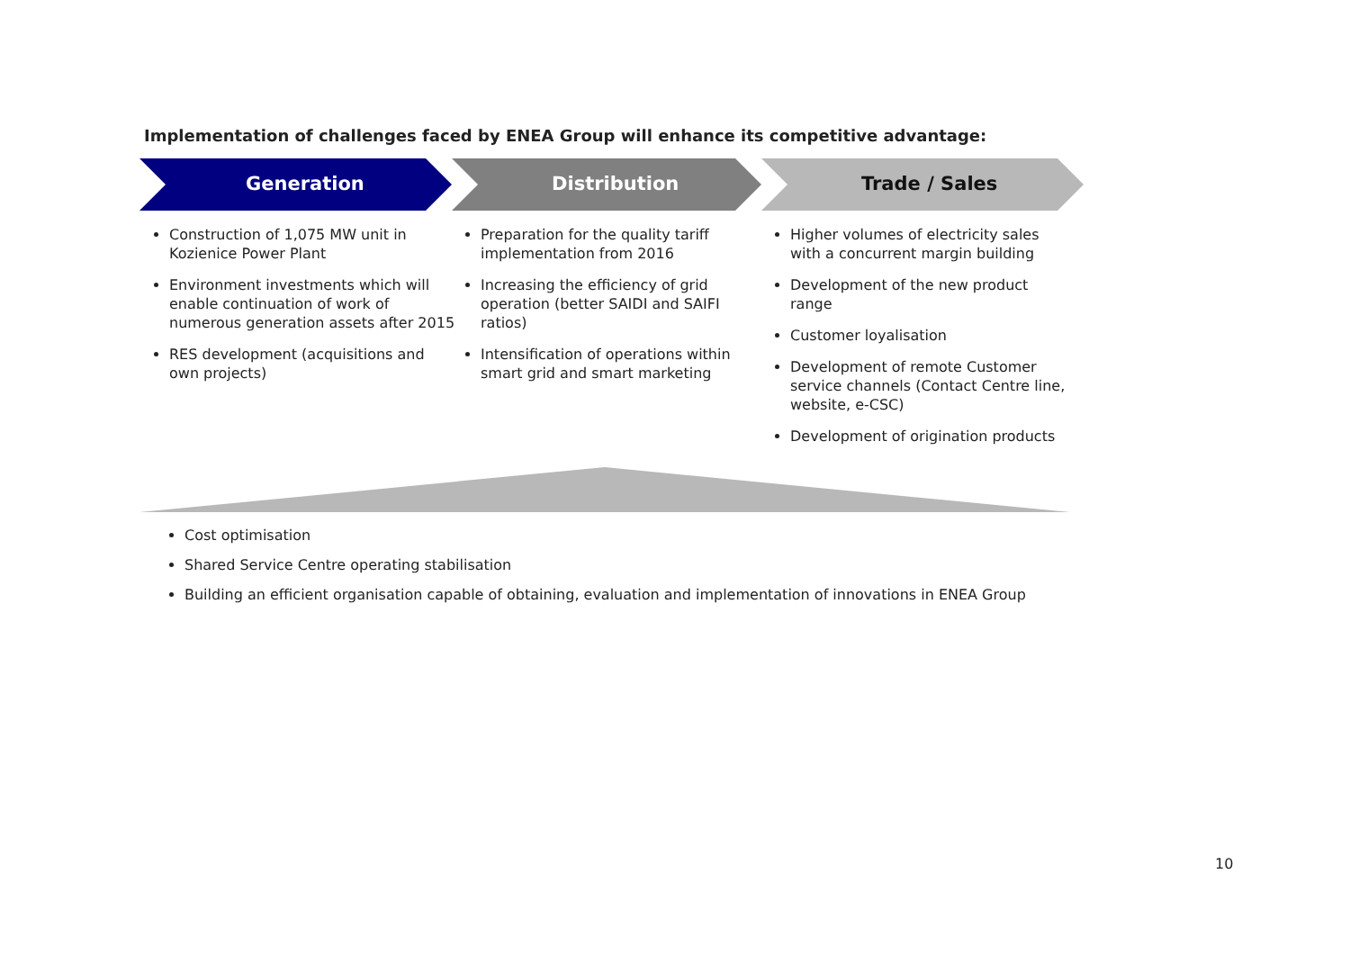Implementation of challenges faced by ENEA Group will enhance its competitive advantage:
Generation Distribution Trade / Sales
Construction of 1,075 MW unit in Kozienice Power Plant
Environment investments which will enable continuation of work of numerous generation assets after 2015
RES development (acquisitions and own projects)
Preparation for the quality tariff implementation from 2016
Increasing the efficiency of grid operation (better SAIDI and SAIFI ratios)
Intensification of operations within smart grid and smart marketing
Higher volumes of electricity sales with a concurrent margin building
Development of the new product range
Customer loyalisation
Development of remote Customer service channels (Contact Centre line, website, e-CSC)
Development of origination products
Cost optimisation
Shared Service Centre operating stabilisation
Building an efficient organisation capable of obtaining, evaluation and implementation of innovations in ENEA Group
10